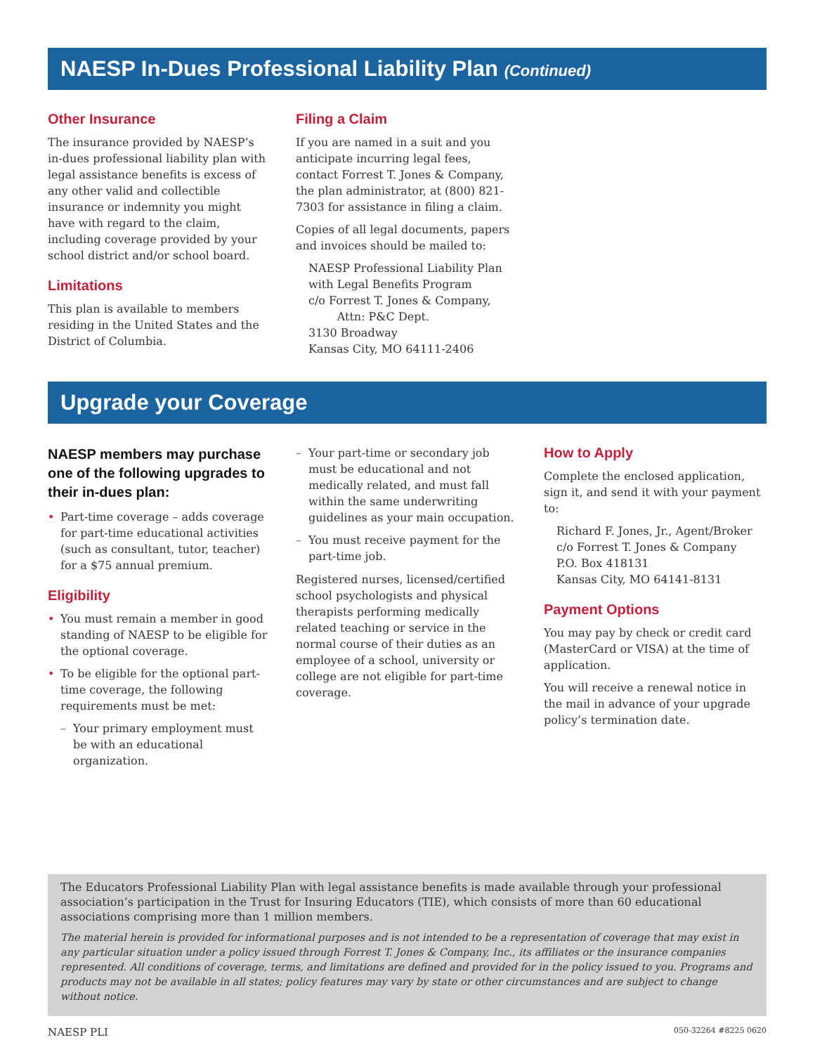NAESP In-Dues Professional Liability Plan (Continued)
Other Insurance
The insurance provided by NAESP’s in-dues professional liability plan with legal assistance benefits is excess of any other valid and collectible insurance or indemnity you might have with regard to the claim, including coverage provided by your school district and/or school board.
Limitations
This plan is available to members residing in the United States and the District of Columbia.
Filing a Claim
If you are named in a suit and you anticipate incurring legal fees, contact Forrest T. Jones & Company, the plan administrator, at (800) 821-7303 for assistance in filing a claim.
Copies of all legal documents, papers and invoices should be mailed to:
NAESP Professional Liability Plan
with Legal Benefits Program
c/o Forrest T. Jones & Company,
Attn: P&C Dept.
3130 Broadway
Kansas City, MO 64111-2406
Upgrade your Coverage
NAESP members may purchase one of the following upgrades to their in-dues plan:
Part-time coverage – adds coverage for part-time educational activities (such as consultant, tutor, teacher) for a $75 annual premium.
Eligibility
You must remain a member in good standing of NAESP to be eligible for the optional coverage.
To be eligible for the optional part-time coverage, the following requirements must be met:
Your primary employment must be with an educational organization.
Your part-time or secondary job must be educational and not medically related, and must fall within the same underwriting guidelines as your main occupation.
You must receive payment for the part-time job.
Registered nurses, licensed/certified school psychologists and physical therapists performing medically related teaching or service in the normal course of their duties as an employee of a school, university or college are not eligible for part-time coverage.
How to Apply
Complete the enclosed application, sign it, and send it with your payment to:
Richard F. Jones, Jr., Agent/Broker
c/o Forrest T. Jones & Company
P.O. Box 418131
Kansas City, MO 64141-8131
Payment Options
You may pay by check or credit card (MasterCard or VISA) at the time of application.
You will receive a renewal notice in the mail in advance of your upgrade policy’s termination date.
The Educators Professional Liability Plan with legal assistance benefits is made available through your professional association’s participation in the Trust for Insuring Educators (TIE), which consists of more than 60 educational associations comprising more than 1 million members.
The material herein is provided for informational purposes and is not intended to be a representation of coverage that may exist in any particular situation under a policy issued through Forrest T. Jones & Company, Inc., its affiliates or the insurance companies represented. All conditions of coverage, terms, and limitations are defined and provided for in the policy issued to you. Programs and products may not be available in all states; policy features may vary by state or other circumstances and are subject to change without notice.
NAESP PLI 050-32264 #8225 0620